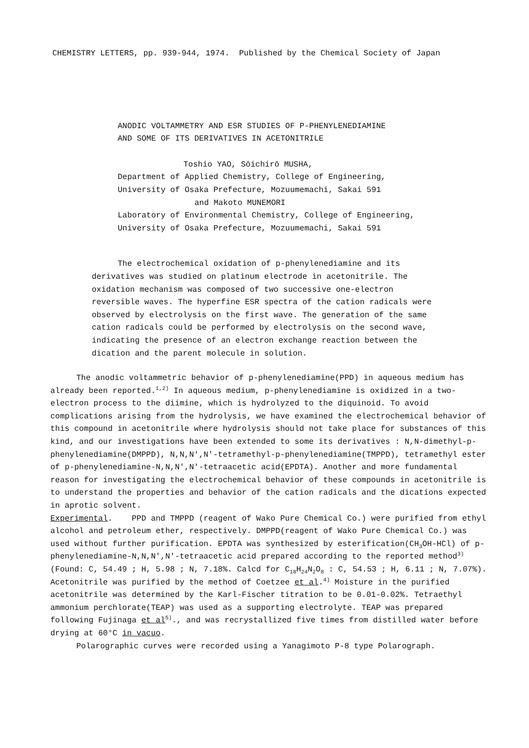CHEMISTRY LETTERS, pp. 939-944, 1974. Published by the Chemical Society of Japan
ANODIC VOLTAMMETRY AND ESR STUDIES OF P-PHENYLENEDIAMINE
AND SOME OF ITS DERIVATIVES IN ACETONITRILE
Toshio YAO, Sōichirō MUSHA,
Department of Applied Chemistry, College of Engineering,
University of Osaka Prefecture, Mozuumemachi, Sakai 591
and Makoto MUNEMORI
Laboratory of Environmental Chemistry, College of Engineering,
University of Osaka Prefecture, Mozuumemachi, Sakai 591
The electrochemical oxidation of p-phenylenediamine and its derivatives was studied on platinum electrode in acetonitrile. The oxidation mechanism was composed of two successive one-electron reversible waves. The hyperfine ESR spectra of the cation radicals were observed by electrolysis on the first wave. The generation of the same cation radicals could be performed by electrolysis on the second wave, indicating the presence of an electron exchange reaction between the dication and the parent molecule in solution.
The anodic voltammetric behavior of p-phenylenediamine(PPD) in aqueous medium has already been reported.<sup>1,2)</sup> In aqueous medium, p-phenylenediamine is oxidized in a two-electron process to the diimine, which is hydrolyzed to the diquinoid. To avoid complications arising from the hydrolysis, we have examined the electrochemical behavior of this compound in acetonitrile where hydrolysis should not take place for substances of this kind, and our investigations have been extended to some its derivatives : N,N-dimethyl-p-phenylenediamine(DMPPD), N,N,N',N'-tetramethyl-p-phenylenediamine(TMPPD), tetramethyl ester of p-phenylenediamine-N,N,N',N'-tetraacetic acid(EPDTA). Another and more fundamental reason for investigating the electrochemical behavior of these compounds in acetonitrile is to understand the properties and behavior of the cation radicals and the dications expected in aprotic solvent.
Experimental. PPD and TMPPD (reagent of Wako Pure Chemical Co.) were purified from ethyl alcohol and petroleum ether, respectively. DMPPD(reagent of Wako Pure Chemical Co.) was used without further purification. EPDTA was synthesized by esterification(CH<sub>3</sub>OH-HCl) of p-phenylenediamine-N,N,N',N'-tetraacetic acid prepared according to the reported method<sup>3)</sup> (Found: C, 54.49 ; H, 5.98 ; N, 7.18%. Calcd for C<sub>18</sub>H<sub>24</sub>N<sub>2</sub>O<sub>8</sub> : C, 54.53 ; H, 6.11 ; N, 7.07%). Acetonitrile was purified by the method of Coetzee et al.<sup>4)</sup> Moisture in the purified acetonitrile was determined by the Karl-Fischer titration to be 0.01-0.02%. Tetraethyl ammonium perchlorate(TEAP) was used as a supporting electrolyte. TEAP was prepared following Fujinaga et al<sup>5)</sup>., and was recrystallized five times from distilled water before drying at 60°C in vacuo.
Polarographic curves were recorded using a Yanagimoto P-8 type Polarograph.